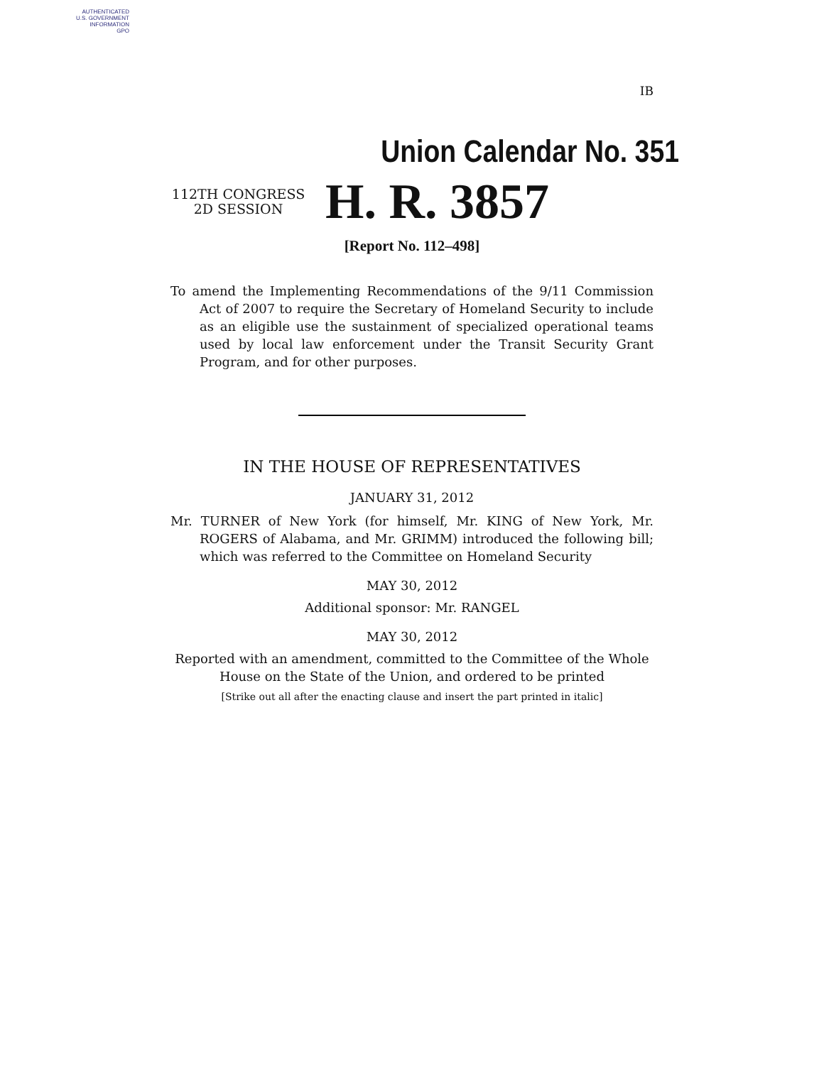AUTHENTICATED
U.S. GOVERNMENT
INFORMATION
GPO
IB
Union Calendar No. 351
112TH CONGRESS
2D SESSION
H. R. 3857
[Report No. 112–498]
To amend the Implementing Recommendations of the 9/11 Commission Act of 2007 to require the Secretary of Homeland Security to include as an eligible use the sustainment of specialized operational teams used by local law enforcement under the Transit Security Grant Program, and for other purposes.
IN THE HOUSE OF REPRESENTATIVES
JANUARY 31, 2012
Mr. TURNER of New York (for himself, Mr. KING of New York, Mr. ROGERS of Alabama, and Mr. GRIMM) introduced the following bill; which was referred to the Committee on Homeland Security
MAY 30, 2012
Additional sponsor: Mr. RANGEL
MAY 30, 2012
Reported with an amendment, committed to the Committee of the Whole
House on the State of the Union, and ordered to be printed
[Strike out all after the enacting clause and insert the part printed in italic]